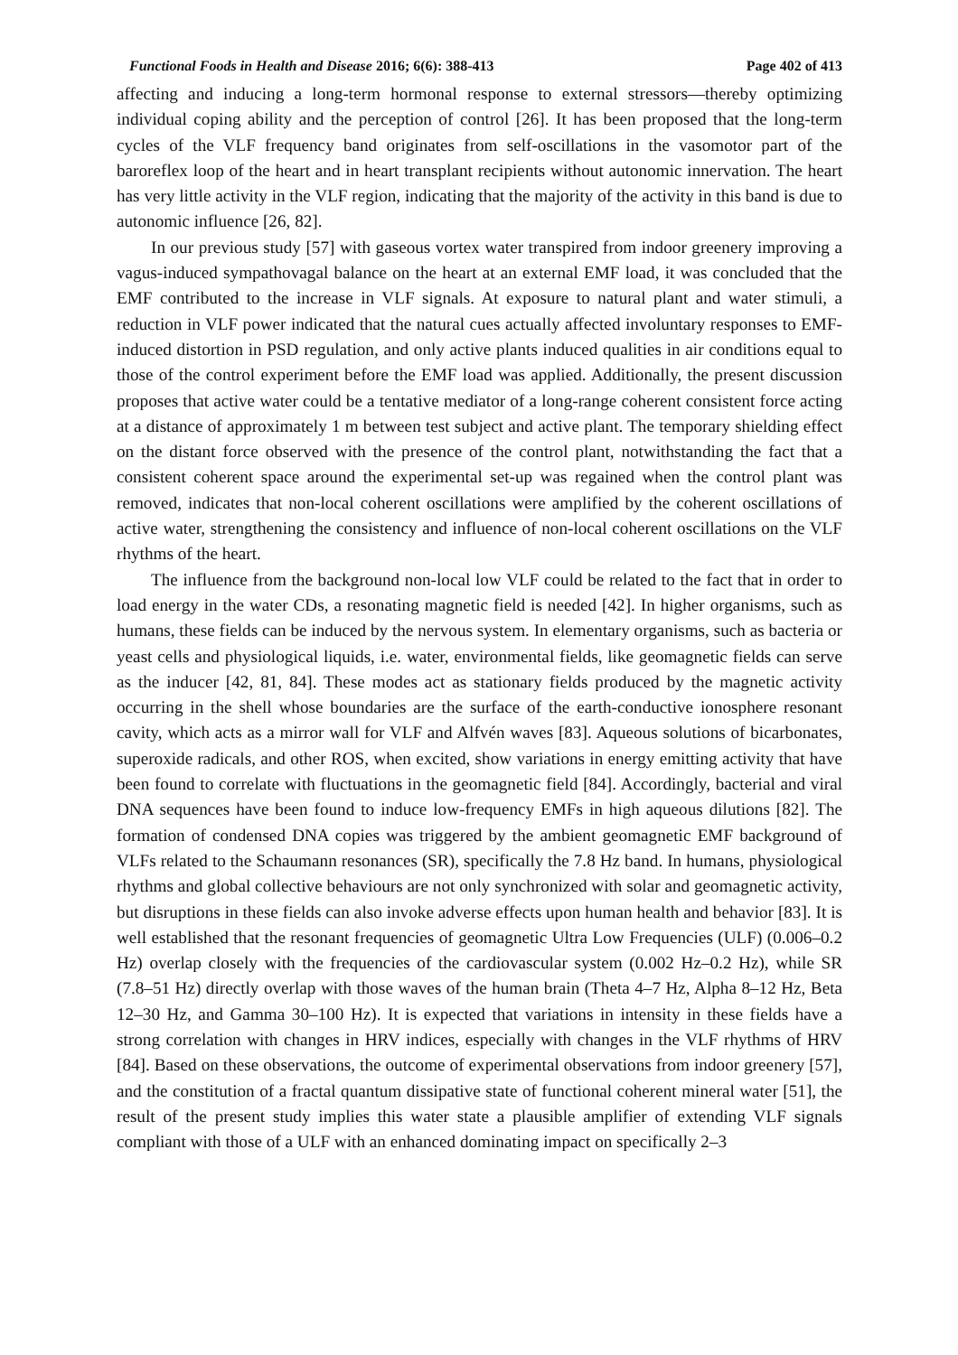Functional Foods in Health and Disease 2016; 6(6): 388-413 Page 402 of 413
affecting and inducing a long-term hormonal response to external stressors—thereby optimizing individual coping ability and the perception of control [26]. It has been proposed that the long-term cycles of the VLF frequency band originates from self-oscillations in the vasomotor part of the baroreflex loop of the heart and in heart transplant recipients without autonomic innervation. The heart has very little activity in the VLF region, indicating that the majority of the activity in this band is due to autonomic influence [26, 82].
In our previous study [57] with gaseous vortex water transpired from indoor greenery improving a vagus-induced sympathovagal balance on the heart at an external EMF load, it was concluded that the EMF contributed to the increase in VLF signals. At exposure to natural plant and water stimuli, a reduction in VLF power indicated that the natural cues actually affected involuntary responses to EMF-induced distortion in PSD regulation, and only active plants induced qualities in air conditions equal to those of the control experiment before the EMF load was applied. Additionally, the present discussion proposes that active water could be a tentative mediator of a long-range coherent consistent force acting at a distance of approximately 1 m between test subject and active plant. The temporary shielding effect on the distant force observed with the presence of the control plant, notwithstanding the fact that a consistent coherent space around the experimental set-up was regained when the control plant was removed, indicates that non-local coherent oscillations were amplified by the coherent oscillations of active water, strengthening the consistency and influence of non-local coherent oscillations on the VLF rhythms of the heart.
The influence from the background non-local low VLF could be related to the fact that in order to load energy in the water CDs, a resonating magnetic field is needed [42]. In higher organisms, such as humans, these fields can be induced by the nervous system. In elementary organisms, such as bacteria or yeast cells and physiological liquids, i.e. water, environmental fields, like geomagnetic fields can serve as the inducer [42, 81, 84]. These modes act as stationary fields produced by the magnetic activity occurring in the shell whose boundaries are the surface of the earth-conductive ionosphere resonant cavity, which acts as a mirror wall for VLF and Alfvén waves [83]. Aqueous solutions of bicarbonates, superoxide radicals, and other ROS, when excited, show variations in energy emitting activity that have been found to correlate with fluctuations in the geomagnetic field [84]. Accordingly, bacterial and viral DNA sequences have been found to induce low-frequency EMFs in high aqueous dilutions [82]. The formation of condensed DNA copies was triggered by the ambient geomagnetic EMF background of VLFs related to the Schaumann resonances (SR), specifically the 7.8 Hz band. In humans, physiological rhythms and global collective behaviours are not only synchronized with solar and geomagnetic activity, but disruptions in these fields can also invoke adverse effects upon human health and behavior [83]. It is well established that the resonant frequencies of geomagnetic Ultra Low Frequencies (ULF) (0.006–0.2 Hz) overlap closely with the frequencies of the cardiovascular system (0.002 Hz–0.2 Hz), while SR (7.8–51 Hz) directly overlap with those waves of the human brain (Theta 4–7 Hz, Alpha 8–12 Hz, Beta 12–30 Hz, and Gamma 30–100 Hz). It is expected that variations in intensity in these fields have a strong correlation with changes in HRV indices, especially with changes in the VLF rhythms of HRV [84]. Based on these observations, the outcome of experimental observations from indoor greenery [57], and the constitution of a fractal quantum dissipative state of functional coherent mineral water [51], the result of the present study implies this water state a plausible amplifier of extending VLF signals compliant with those of a ULF with an enhanced dominating impact on specifically 2–3